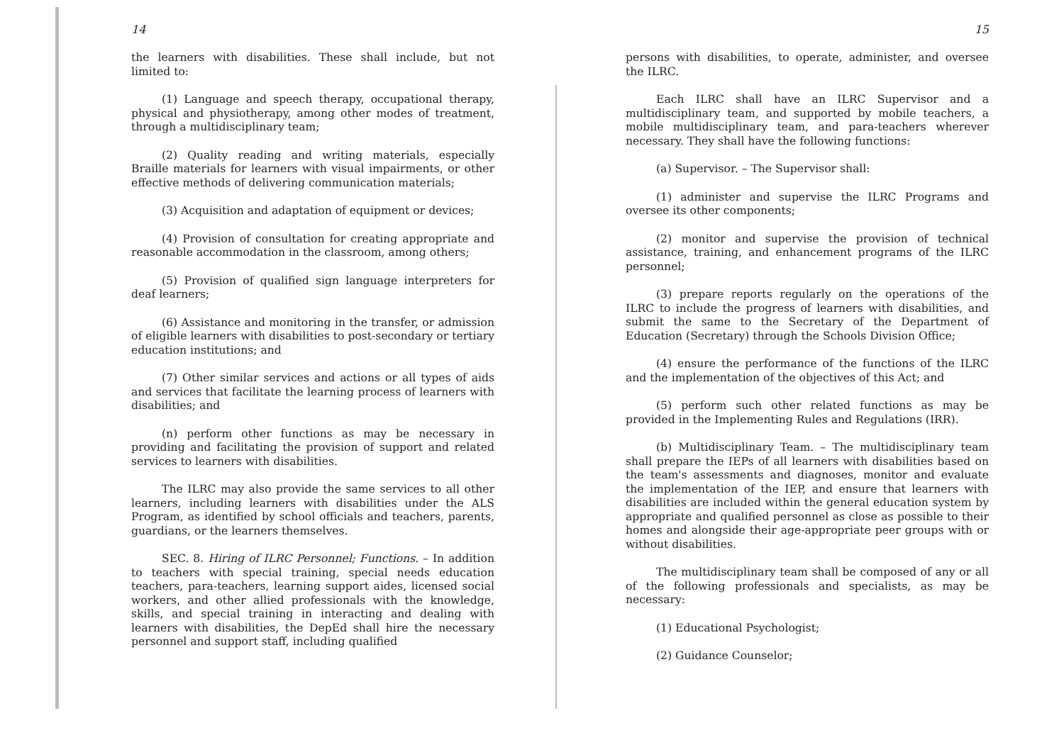14
the learners with disabilities. These shall include, but not limited to:
(1) Language and speech therapy, occupational therapy, physical and physiotherapy, among other modes of treatment, through a multidisciplinary team;
(2) Quality reading and writing materials, especially Braille materials for learners with visual impairments, or other effective methods of delivering communication materials;
(3) Acquisition and adaptation of equipment or devices;
(4) Provision of consultation for creating appropriate and reasonable accommodation in the classroom, among others;
(5) Provision of qualified sign language interpreters for deaf learners;
(6) Assistance and monitoring in the transfer, or admission of eligible learners with disabilities to post-secondary or tertiary education institutions; and
(7) Other similar services and actions or all types of aids and services that facilitate the learning process of learners with disabilities; and
(n) perform other functions as may be necessary in providing and facilitating the provision of support and related services to learners with disabilities.
The ILRC may also provide the same services to all other learners, including learners with disabilities under the ALS Program, as identified by school officials and teachers, parents, guardians, or the learners themselves.
SEC. 8. Hiring of ILRC Personnel; Functions. – In addition to teachers with special training, special needs education teachers, para-teachers, learning support aides, licensed social workers, and other allied professionals with the knowledge, skills, and special training in interacting and dealing with learners with disabilities, the DepEd shall hire the necessary personnel and support staff, including qualified
15
persons with disabilities, to operate, administer, and oversee the ILRC.
Each ILRC shall have an ILRC Supervisor and a multidisciplinary team, and supported by mobile teachers, a mobile multidisciplinary team, and para-teachers wherever necessary. They shall have the following functions:
(a) Supervisor. – The Supervisor shall:
(1) administer and supervise the ILRC Programs and oversee its other components;
(2) monitor and supervise the provision of technical assistance, training, and enhancement programs of the ILRC personnel;
(3) prepare reports regularly on the operations of the ILRC to include the progress of learners with disabilities, and submit the same to the Secretary of the Department of Education (Secretary) through the Schools Division Office;
(4) ensure the performance of the functions of the ILRC and the implementation of the objectives of this Act; and
(5) perform such other related functions as may be provided in the Implementing Rules and Regulations (IRR).
(b) Multidisciplinary Team. – The multidisciplinary team shall prepare the IEPs of all learners with disabilities based on the team's assessments and diagnoses, monitor and evaluate the implementation of the IEP, and ensure that learners with disabilities are included within the general education system by appropriate and qualified personnel as close as possible to their homes and alongside their age-appropriate peer groups with or without disabilities.
The multidisciplinary team shall be composed of any or all of the following professionals and specialists, as may be necessary:
(1) Educational Psychologist;
(2) Guidance Counselor;